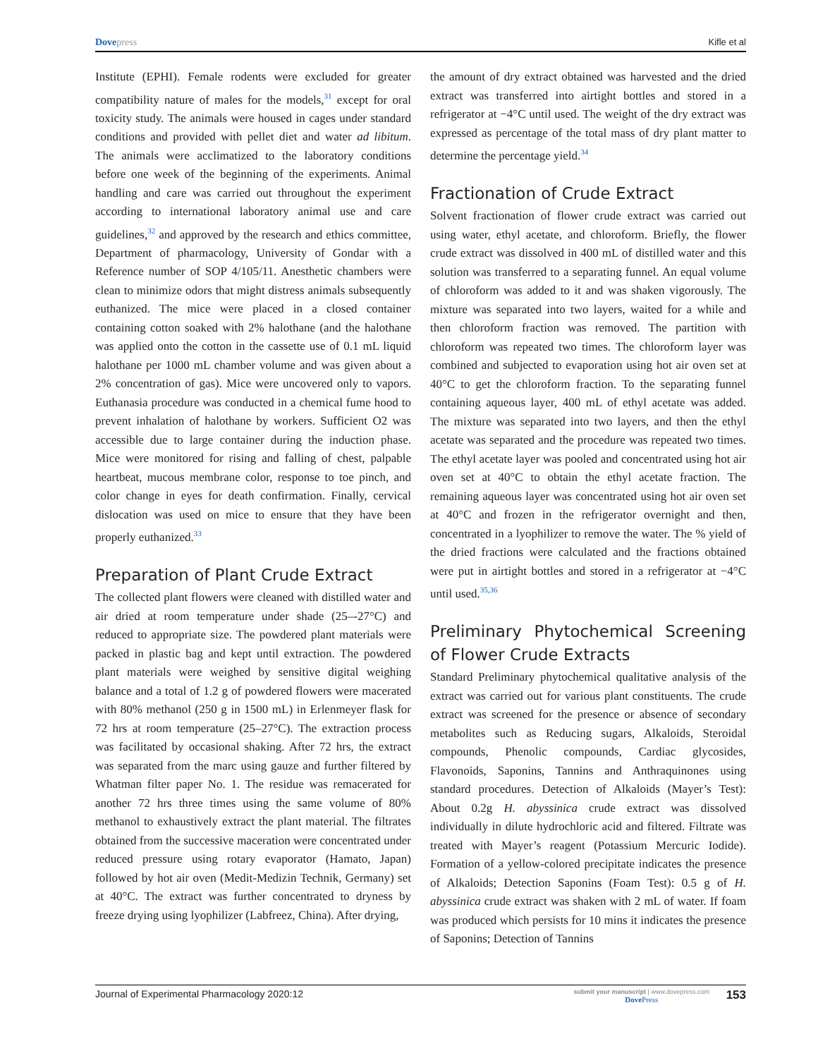Dovepress Kifle et al
Institute (EPHI). Female rodents were excluded for greater compatibility nature of males for the models,<sup>31</sup> except for oral toxicity study. The animals were housed in cages under standard conditions and provided with pellet diet and water ad libitum. The animals were acclimatized to the laboratory conditions before one week of the beginning of the experiments. Animal handling and care was carried out throughout the experiment according to international laboratory animal use and care guidelines,<sup>32</sup> and approved by the research and ethics committee, Department of pharmacology, University of Gondar with a Reference number of SOP 4/105/11. Anesthetic chambers were clean to minimize odors that might distress animals subsequently euthanized. The mice were placed in a closed container containing cotton soaked with 2% halothane (and the halothane was applied onto the cotton in the cassette use of 0.1 mL liquid halothane per 1000 mL chamber volume and was given about a 2% concentration of gas). Mice were uncovered only to vapors. Euthanasia procedure was conducted in a chemical fume hood to prevent inhalation of halothane by workers. Sufficient O2 was accessible due to large container during the induction phase. Mice were monitored for rising and falling of chest, palpable heartbeat, mucous membrane color, response to toe pinch, and color change in eyes for death confirmation. Finally, cervical dislocation was used on mice to ensure that they have been properly euthanized.<sup>33</sup>
Preparation of Plant Crude Extract
The collected plant flowers were cleaned with distilled water and air dried at room temperature under shade (25–-27°C) and reduced to appropriate size. The powdered plant materials were packed in plastic bag and kept until extraction. The powdered plant materials were weighed by sensitive digital weighing balance and a total of 1.2 g of powdered flowers were macerated with 80% methanol (250 g in 1500 mL) in Erlenmeyer flask for 72 hrs at room temperature (25–27°C). The extraction process was facilitated by occasional shaking. After 72 hrs, the extract was separated from the marc using gauze and further filtered by Whatman filter paper No. 1. The residue was remacerated for another 72 hrs three times using the same volume of 80% methanol to exhaustively extract the plant material. The filtrates obtained from the successive maceration were concentrated under reduced pressure using rotary evaporator (Hamato, Japan) followed by hot air oven (Medit-Medizin Technik, Germany) set at 40°C. The extract was further concentrated to dryness by freeze drying using lyophilizer (Labfreez, China). After drying,
the amount of dry extract obtained was harvested and the dried extract was transferred into airtight bottles and stored in a refrigerator at −4°C until used. The weight of the dry extract was expressed as percentage of the total mass of dry plant matter to determine the percentage yield.<sup>34</sup>
Fractionation of Crude Extract
Solvent fractionation of flower crude extract was carried out using water, ethyl acetate, and chloroform. Briefly, the flower crude extract was dissolved in 400 mL of distilled water and this solution was transferred to a separating funnel. An equal volume of chloroform was added to it and was shaken vigorously. The mixture was separated into two layers, waited for a while and then chloroform fraction was removed. The partition with chloroform was repeated two times. The chloroform layer was combined and subjected to evaporation using hot air oven set at 40°C to get the chloroform fraction. To the separating funnel containing aqueous layer, 400 mL of ethyl acetate was added. The mixture was separated into two layers, and then the ethyl acetate was separated and the procedure was repeated two times. The ethyl acetate layer was pooled and concentrated using hot air oven set at 40°C to obtain the ethyl acetate fraction. The remaining aqueous layer was concentrated using hot air oven set at 40°C and frozen in the refrigerator overnight and then, concentrated in a lyophilizer to remove the water. The % yield of the dried fractions were calculated and the fractions obtained were put in airtight bottles and stored in a refrigerator at −4°C until used.<sup>35,36</sup>
Preliminary Phytochemical Screening of Flower Crude Extracts
Standard Preliminary phytochemical qualitative analysis of the extract was carried out for various plant constituents. The crude extract was screened for the presence or absence of secondary metabolites such as Reducing sugars, Alkaloids, Steroidal compounds, Phenolic compounds, Cardiac glycosides, Flavonoids, Saponins, Tannins and Anthraquinones using standard procedures. Detection of Alkaloids (Mayer’s Test): About 0.2g H. abyssinica crude extract was dissolved individually in dilute hydrochloric acid and filtered. Filtrate was treated with Mayer’s reagent (Potassium Mercuric Iodide). Formation of a yellow-colored precipitate indicates the presence of Alkaloids; Detection Saponins (Foam Test): 0.5 g of H. abyssinica crude extract was shaken with 2 mL of water. If foam was produced which persists for 10 mins it indicates the presence of Saponins; Detection of Tannins
Journal of Experimental Pharmacology 2020:12
submit your manuscript | www.dovepress.com
Dove Press
153